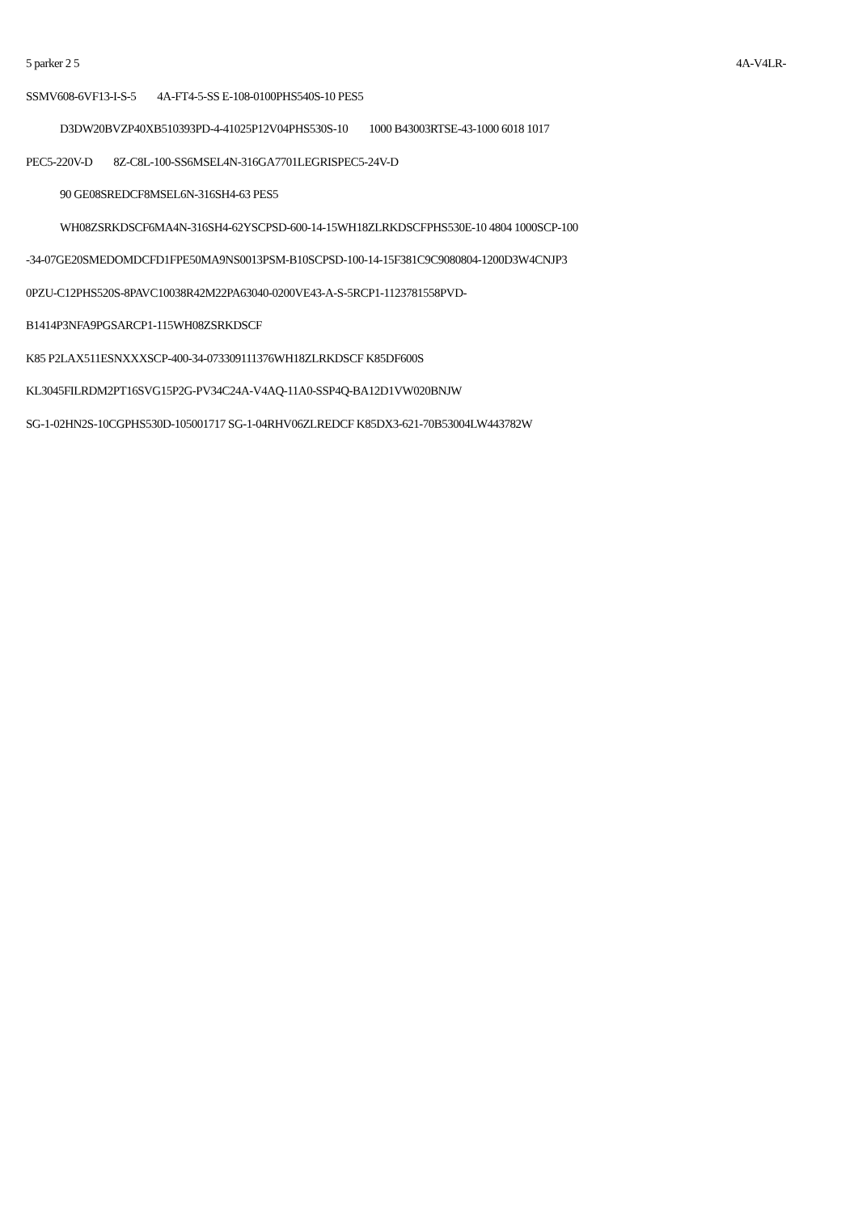5 parker 2 5 4A-V4LR-
SSMV608-6VF13-I-S-5 4A-FT4-5-SS E-108-0100PHS540S-10 PES5
D3DW20BVZP40XB510393PD-4-41025P12V04PHS530S-10 1000 B43003RTSE-43-1000 6018 1017
PEC5-220V-D 8Z-C8L-100-SS6MSEL4N-316GA7701LEGRISPEC5-24V-D
90 GE08SREDCF8MSEL6N-316SH4-63 PES5
WH08ZSRKDSCF6MA4N-316SH4-62YSCPSD-600-14-15WH18ZLRKDSCFPHS530E-10 4804 1000SCP-100
-34-07GE20SMEDOMDCFD1FPE50MA9NS0013PSM-B10SCPSD-100-14-15F381C9C9080804-1200D3W4CNJP3
0PZU-C12PHS520S-8PAVC10038R42M22PA63040-0200VE43-A-S-5RCP1-1123781558PVD-
B1414P3NFA9PGSARCP1-115WH08ZSRKDSCF
K85 P2LAX511ESNXXXSCP-400-34-073309111376WH18ZLRKDSCF K85DF600S
KL3045FILRDM2PT16SVG15P2G-PV34C24A-V4AQ-11A0-SSP4Q-BA12D1VW020BNJW
SG-1-02HN2S-10CGPHS530D-105001717 SG-1-04RHV06ZLREDCF K85DX3-621-70B53004LW443782W